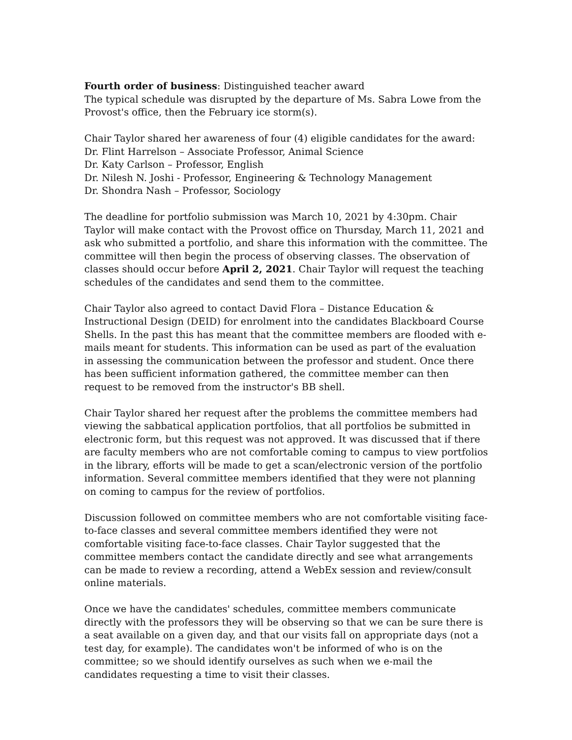Fourth order of business: Distinguished teacher award
The typical schedule was disrupted by the departure of Ms. Sabra Lowe from the Provost's office, then the February ice storm(s).
Chair Taylor shared her awareness of four (4) eligible candidates for the award:
Dr. Flint Harrelson – Associate Professor, Animal Science
Dr. Katy Carlson – Professor, English
Dr. Nilesh N. Joshi - Professor, Engineering & Technology Management
Dr. Shondra Nash – Professor, Sociology
The deadline for portfolio submission was March 10, 2021 by 4:30pm. Chair Taylor will make contact with the Provost office on Thursday, March 11, 2021 and ask who submitted a portfolio, and share this information with the committee. The committee will then begin the process of observing classes. The observation of classes should occur before April 2, 2021. Chair Taylor will request the teaching schedules of the candidates and send them to the committee.
Chair Taylor also agreed to contact David Flora – Distance Education & Instructional Design (DEID) for enrolment into the candidates Blackboard Course Shells. In the past this has meant that the committee members are flooded with e-mails meant for students. This information can be used as part of the evaluation in assessing the communication between the professor and student. Once there has been sufficient information gathered, the committee member can then request to be removed from the instructor's BB shell.
Chair Taylor shared her request after the problems the committee members had viewing the sabbatical application portfolios, that all portfolios be submitted in electronic form, but this request was not approved. It was discussed that if there are faculty members who are not comfortable coming to campus to view portfolios in the library, efforts will be made to get a scan/electronic version of the portfolio information. Several committee members identified that they were not planning on coming to campus for the review of portfolios.
Discussion followed on committee members who are not comfortable visiting face-to-face classes and several committee members identified they were not comfortable visiting face-to-face classes. Chair Taylor suggested that the committee members contact the candidate directly and see what arrangements can be made to review a recording, attend a WebEx session and review/consult online materials.
Once we have the candidates' schedules, committee members communicate directly with the professors they will be observing so that we can be sure there is a seat available on a given day, and that our visits fall on appropriate days (not a test day, for example). The candidates won't be informed of who is on the committee; so we should identify ourselves as such when we e-mail the candidates requesting a time to visit their classes.